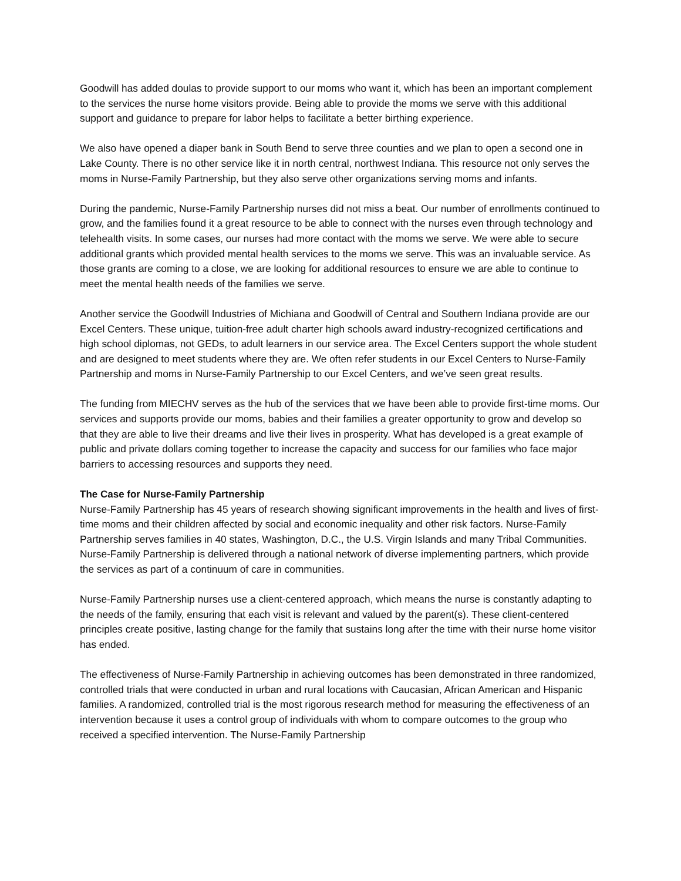Goodwill has added doulas to provide support to our moms who want it, which has been an important complement to the services the nurse home visitors provide. Being able to provide the moms we serve with this additional support and guidance to prepare for labor helps to facilitate a better birthing experience.
We also have opened a diaper bank in South Bend to serve three counties and we plan to open a second one in Lake County. There is no other service like it in north central, northwest Indiana. This resource not only serves the moms in Nurse-Family Partnership, but they also serve other organizations serving moms and infants.
During the pandemic, Nurse-Family Partnership nurses did not miss a beat. Our number of enrollments continued to grow, and the families found it a great resource to be able to connect with the nurses even through technology and telehealth visits. In some cases, our nurses had more contact with the moms we serve. We were able to secure additional grants which provided mental health services to the moms we serve. This was an invaluable service. As those grants are coming to a close, we are looking for additional resources to ensure we are able to continue to meet the mental health needs of the families we serve.
Another service the Goodwill Industries of Michiana and Goodwill of Central and Southern Indiana provide are our Excel Centers. These unique, tuition-free adult charter high schools award industry-recognized certifications and high school diplomas, not GEDs, to adult learners in our service area. The Excel Centers support the whole student and are designed to meet students where they are. We often refer students in our Excel Centers to Nurse-Family Partnership and moms in Nurse-Family Partnership to our Excel Centers, and we’ve seen great results.
The funding from MIECHV serves as the hub of the services that we have been able to provide first-time moms. Our services and supports provide our moms, babies and their families a greater opportunity to grow and develop so that they are able to live their dreams and live their lives in prosperity. What has developed is a great example of public and private dollars coming together to increase the capacity and success for our families who face major barriers to accessing resources and supports they need.
The Case for Nurse-Family Partnership
Nurse-Family Partnership has 45 years of research showing significant improvements in the health and lives of first-time moms and their children affected by social and economic inequality and other risk factors. Nurse-Family Partnership serves families in 40 states, Washington, D.C., the U.S. Virgin Islands and many Tribal Communities. Nurse-Family Partnership is delivered through a national network of diverse implementing partners, which provide the services as part of a continuum of care in communities.
Nurse-Family Partnership nurses use a client-centered approach, which means the nurse is constantly adapting to the needs of the family, ensuring that each visit is relevant and valued by the parent(s). These client-centered principles create positive, lasting change for the family that sustains long after the time with their nurse home visitor has ended.
The effectiveness of Nurse-Family Partnership in achieving outcomes has been demonstrated in three randomized, controlled trials that were conducted in urban and rural locations with Caucasian, African American and Hispanic families. A randomized, controlled trial is the most rigorous research method for measuring the effectiveness of an intervention because it uses a control group of individuals with whom to compare outcomes to the group who received a specified intervention. The Nurse-Family Partnership